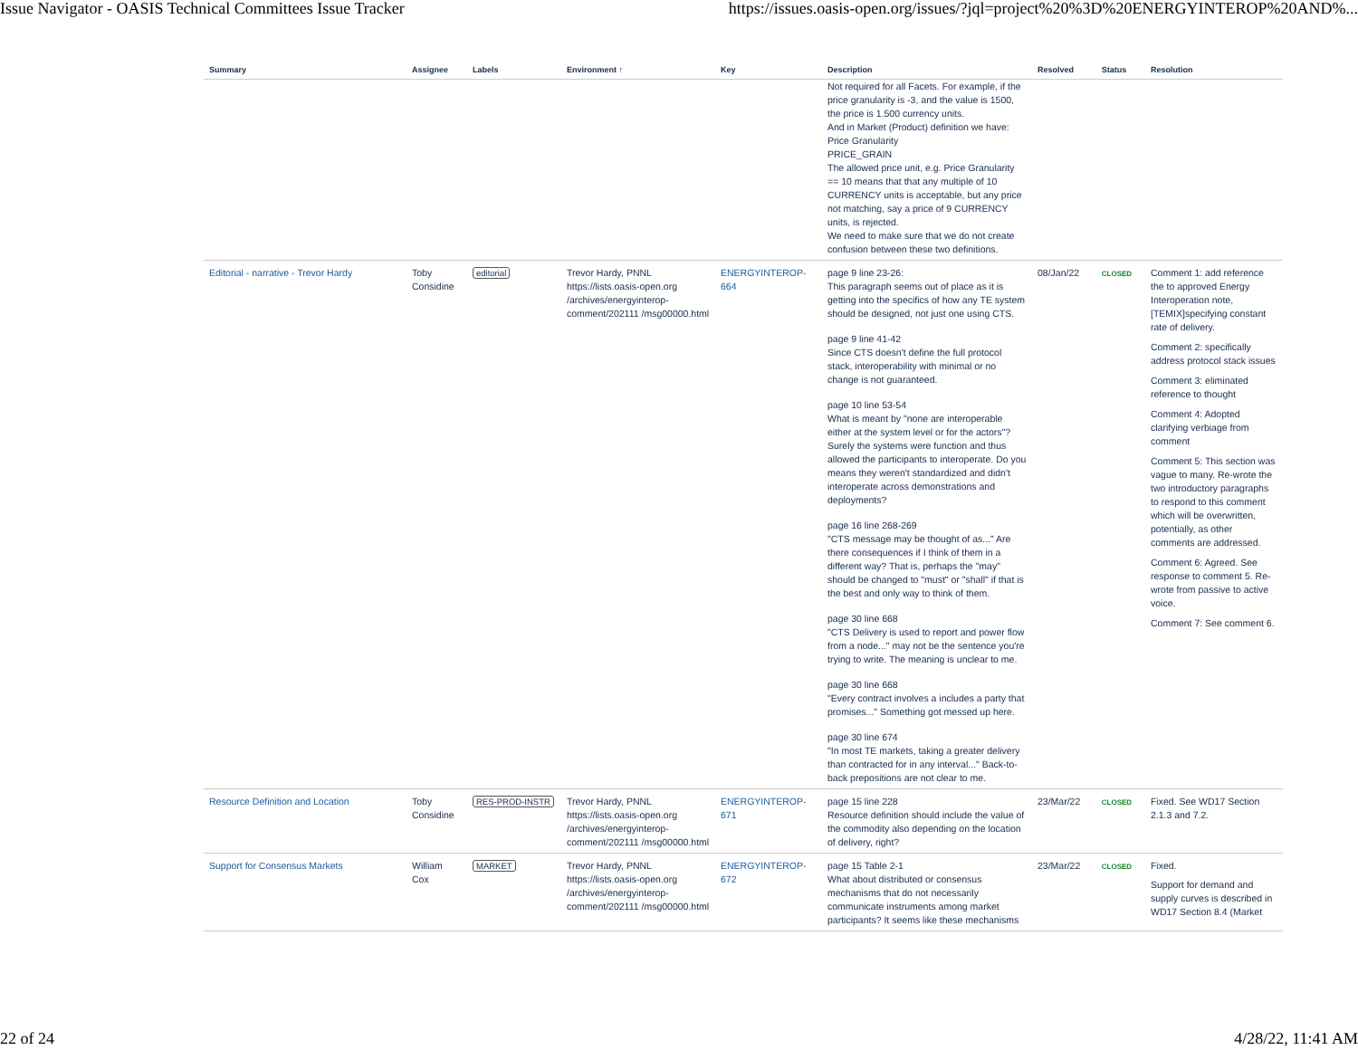Issue Navigator - OASIS Technical Committees Issue Tracker https://issues.oasis-open.org/issues/?jql=project%20%3D%20ENERGYINTEROP%20AND%...
| Summary | Assignee | Labels | Environment ↑ | Key | Description | Resolved | Status | Resolution |
| --- | --- | --- | --- | --- | --- | --- | --- | --- |
| | | | | | Not required for all Facets. For example, if the price granularity is -3, and the value is 1500, the price is 1.500 currency units. And in Market (Product) definition we have: Price Granularity PRICE_GRAIN The allowed price unit, e.g. Price Granularity == 10 means that that any multiple of 10 CURRENCY units is acceptable, but any price not matching, say a price of 9 CURRENCY units, is rejected. We need to make sure that we do not create confusion between these two definitions. | | | |
| Editorial - narrative - Trevor Hardy | Toby Considine | editorial | Trevor Hardy, PNNL https://lists.oasis-open.org /archives/energyinterop-comment/202111 /msg00000.html | ENERGYINTEROP-664 | page 9 line 23-26: This paragraph seems out of place as it is getting into the specifics of how any TE system should be designed, not just one using CTS. page 9 line 41-42 Since CTS doesn't define the full protocol stack, interoperability with minimal or no change is not guaranteed. page 10 line 53-54 What is meant by "none are interoperable either at the system level or for the actors"? Surely the systems were function and thus allowed the participants to interoperate. Do you means they weren't standardized and didn't interoperate across demonstrations and deployments? page 16 line 268-269 "CTS message may be thought of as..." Are there consequences if I think of them in a different way? That is, perhaps the "may" should be changed to "must" or "shall" if that is the best and only way to think of them. page 30 line 668 "CTS Delivery is used to report and power flow from a node..." may not be the sentence you're trying to write. The meaning is unclear to me. page 30 line 668 "Every contract involves a includes a party that promises..." Something got messed up here. page 30 line 674 "In most TE markets, taking a greater delivery than contracted for in any interval..." Back-to-back prepositions are not clear to me. | 08/Jan/22 | CLOSED | Comment 1: add reference the to approved Energy Interoperation note, [TEMIX]specifying constant rate of delivery. Comment 2: specifically address protocol stack issues Comment 3: eliminated reference to thought Comment 4: Adopted clarifying verbiage from comment Comment 5: This section was vague to many. Re-wrote the two introductory paragraphs to respond to this comment which will be overwritten, potentially, as other comments are addressed. Comment 6: Agreed. See response to comment 5. Re-wrote from passive to active voice. Comment 7: See comment 6. |
| Resource Definition and Location | Toby Considine | RES-PROD-INSTR | Trevor Hardy, PNNL https://lists.oasis-open.org /archives/energyinterop-comment/202111 /msg00000.html | ENERGYINTEROP-671 | page 15 line 228 Resource definition should include the value of the commodity also depending on the location of delivery, right? | 23/Mar/22 | CLOSED | Fixed. See WD17 Section 2.1.3 and 7.2. |
| Support for Consensus Markets | William Cox | MARKET | Trevor Hardy, PNNL https://lists.oasis-open.org /archives/energyinterop-comment/202111 /msg00000.html | ENERGYINTEROP-672 | page 15 Table 2-1 What about distributed or consensus mechanisms that do not necessarily communicate instruments among market participants? It seems like these mechanisms | 23/Mar/22 | CLOSED | Fixed. Support for demand and supply curves is described in WD17 Section 8.4 (Market |
22 of 24 4/28/22, 11:41 AM